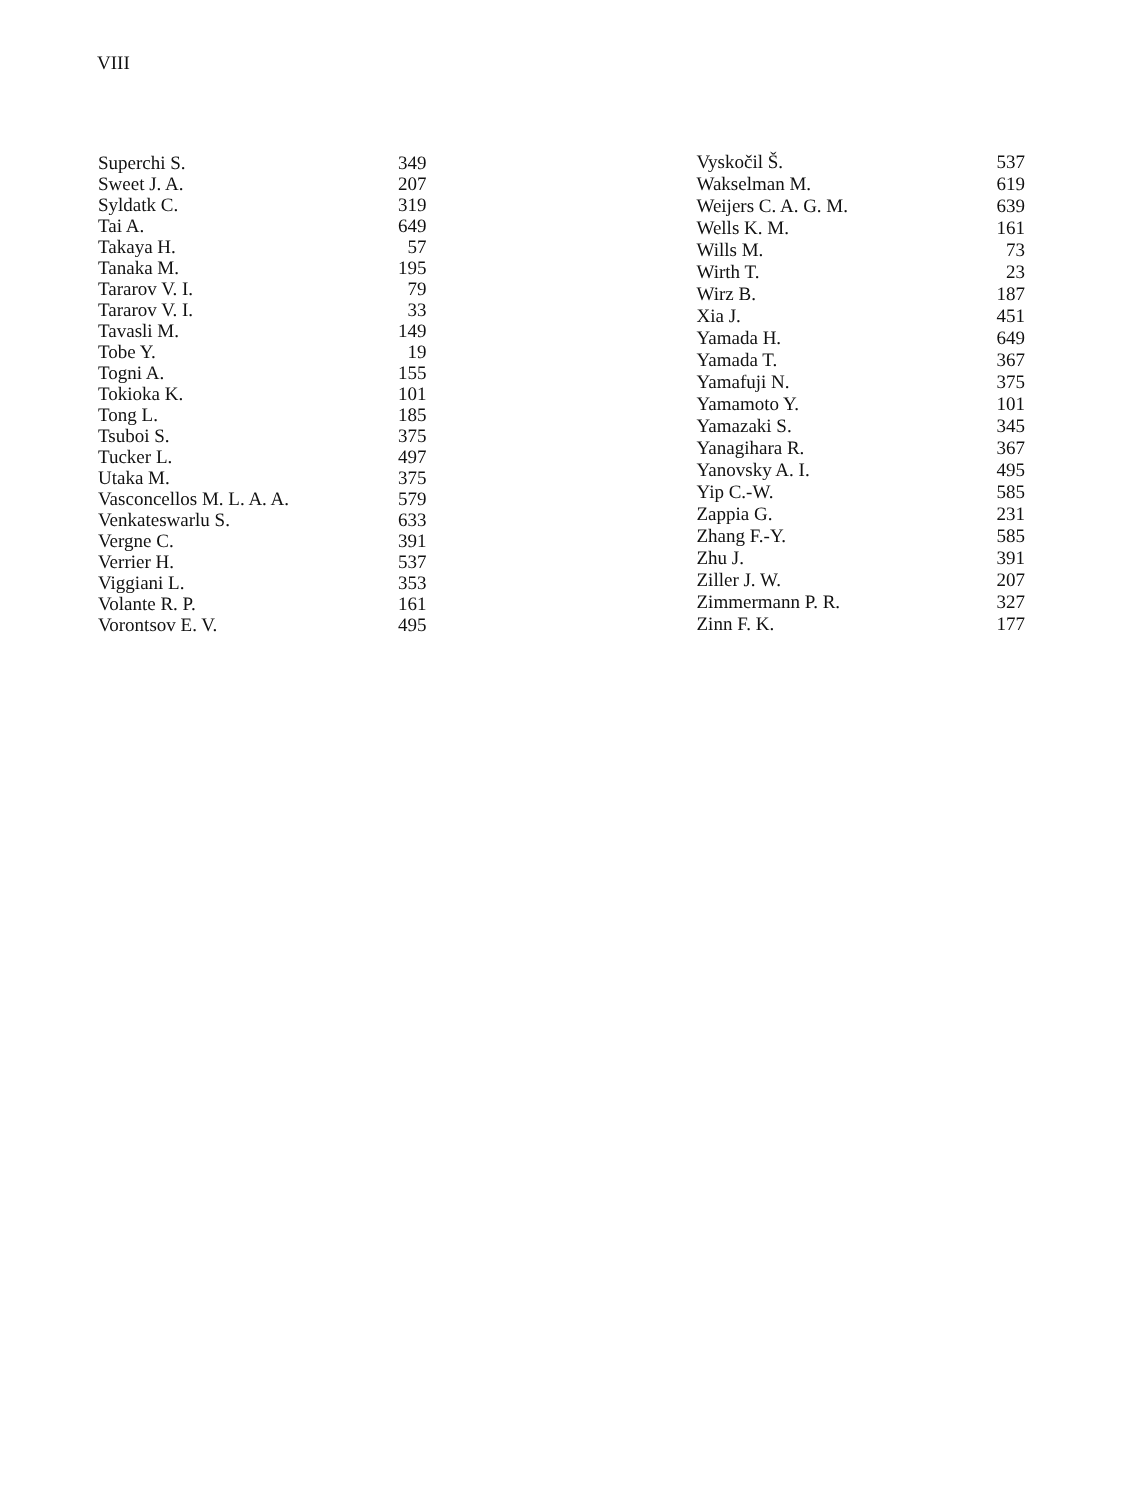VIII
| Superchi S. | 349 |
| Sweet J. A. | 207 |
| Syldatk C. | 319 |
| Tai A. | 649 |
| Takaya H. | 57 |
| Tanaka M. | 195 |
| Tararov V. I. | 79 |
| Tararov V. I. | 33 |
| Tavasli M. | 149 |
| Tobe Y. | 19 |
| Togni A. | 155 |
| Tokioka K. | 101 |
| Tong L. | 185 |
| Tsuboi S. | 375 |
| Tucker L. | 497 |
| Utaka M. | 375 |
| Vasconcellos M. L. A. A. | 579 |
| Venkateswarlu S. | 633 |
| Vergne C. | 391 |
| Verrier H. | 537 |
| Viggiani L. | 353 |
| Volante R. P. | 161 |
| Vorontsov E. V. | 495 |
| Vyskočil Š. | 537 |
| Wakselman M. | 619 |
| Weijers C. A. G. M. | 639 |
| Wells K. M. | 161 |
| Wills M. | 73 |
| Wirth T. | 23 |
| Wirz B. | 187 |
| Xia J. | 451 |
| Yamada H. | 649 |
| Yamada T. | 367 |
| Yamafuji N. | 375 |
| Yamamoto Y. | 101 |
| Yamazaki S. | 345 |
| Yanagihara R. | 367 |
| Yanovsky A. I. | 495 |
| Yip C.-W. | 585 |
| Zappia G. | 231 |
| Zhang F.-Y. | 585 |
| Zhu J. | 391 |
| Ziller J. W. | 207 |
| Zimmermann P. R. | 327 |
| Zinn F. K. | 177 |